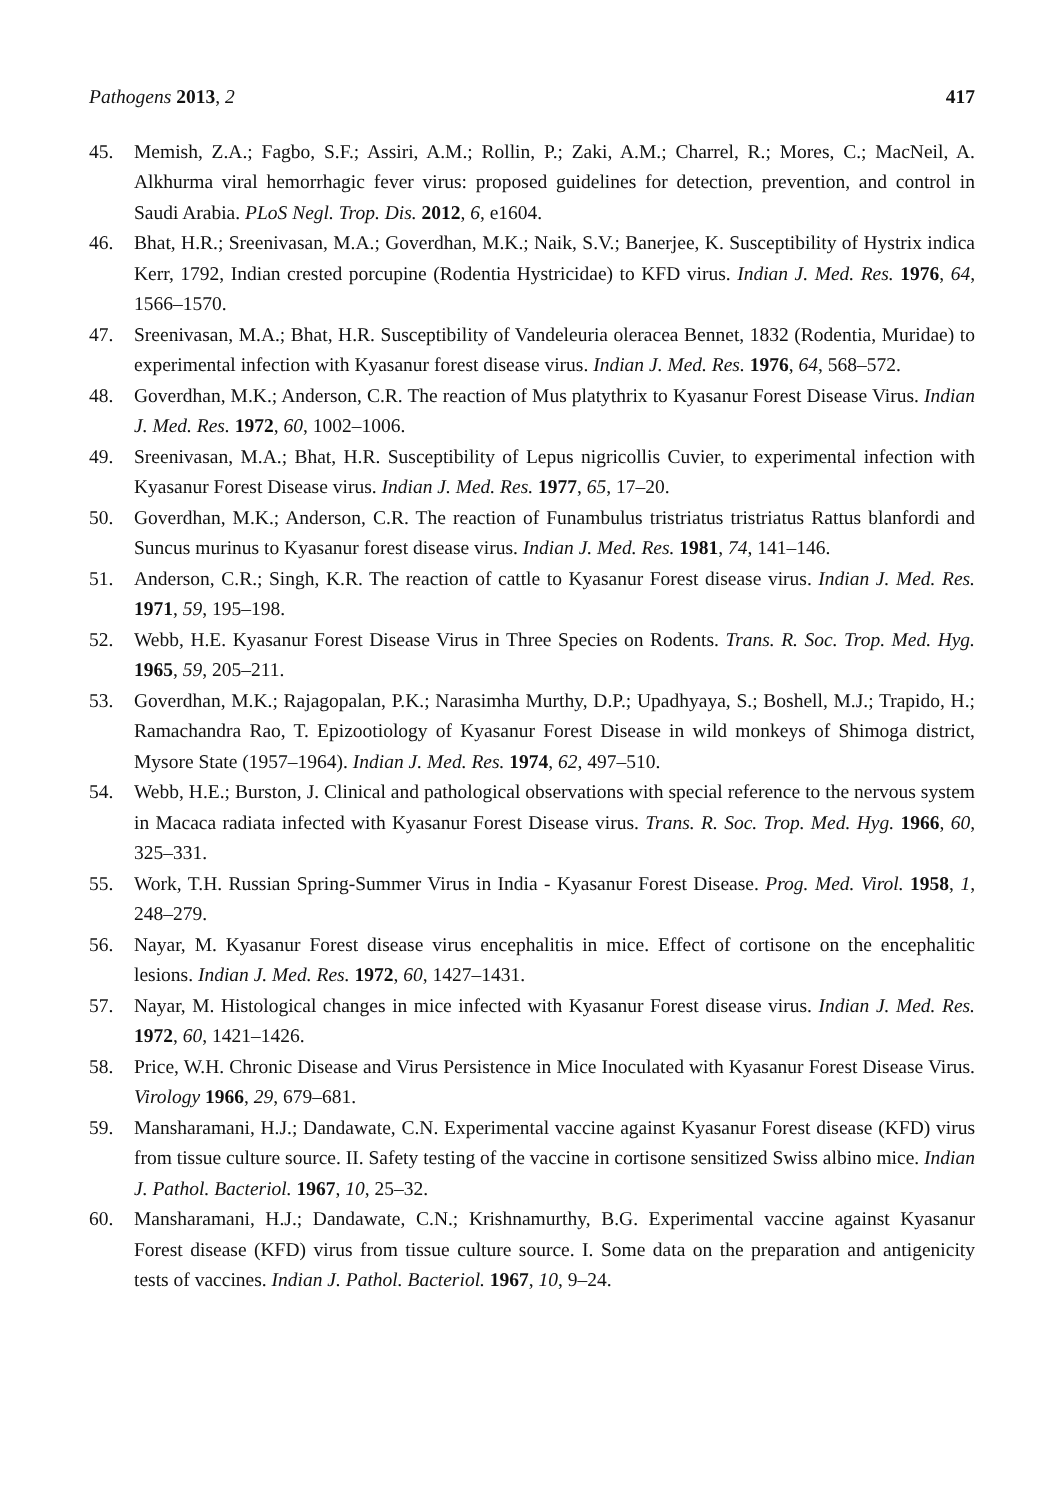Pathogens 2013, 2 417
45. Memish, Z.A.; Fagbo, S.F.; Assiri, A.M.; Rollin, P.; Zaki, A.M.; Charrel, R.; Mores, C.; MacNeil, A. Alkhurma viral hemorrhagic fever virus: proposed guidelines for detection, prevention, and control in Saudi Arabia. PLoS Negl. Trop. Dis. 2012, 6, e1604.
46. Bhat, H.R.; Sreenivasan, M.A.; Goverdhan, M.K.; Naik, S.V.; Banerjee, K. Susceptibility of Hystrix indica Kerr, 1792, Indian crested porcupine (Rodentia Hystricidae) to KFD virus. Indian J. Med. Res. 1976, 64, 1566–1570.
47. Sreenivasan, M.A.; Bhat, H.R. Susceptibility of Vandeleuria oleracea Bennet, 1832 (Rodentia, Muridae) to experimental infection with Kyasanur forest disease virus. Indian J. Med. Res. 1976, 64, 568–572.
48. Goverdhan, M.K.; Anderson, C.R. The reaction of Mus platythrix to Kyasanur Forest Disease Virus. Indian J. Med. Res. 1972, 60, 1002–1006.
49. Sreenivasan, M.A.; Bhat, H.R. Susceptibility of Lepus nigricollis Cuvier, to experimental infection with Kyasanur Forest Disease virus. Indian J. Med. Res. 1977, 65, 17–20.
50. Goverdhan, M.K.; Anderson, C.R. The reaction of Funambulus tristriatus tristriatus Rattus blanfordi and Suncus murinus to Kyasanur forest disease virus. Indian J. Med. Res. 1981, 74, 141–146.
51. Anderson, C.R.; Singh, K.R. The reaction of cattle to Kyasanur Forest disease virus. Indian J. Med. Res. 1971, 59, 195–198.
52. Webb, H.E. Kyasanur Forest Disease Virus in Three Species on Rodents. Trans. R. Soc. Trop. Med. Hyg. 1965, 59, 205–211.
53. Goverdhan, M.K.; Rajagopalan, P.K.; Narasimha Murthy, D.P.; Upadhyaya, S.; Boshell, M.J.; Trapido, H.; Ramachandra Rao, T. Epizootiology of Kyasanur Forest Disease in wild monkeys of Shimoga district, Mysore State (1957–1964). Indian J. Med. Res. 1974, 62, 497–510.
54. Webb, H.E.; Burston, J. Clinical and pathological observations with special reference to the nervous system in Macaca radiata infected with Kyasanur Forest Disease virus. Trans. R. Soc. Trop. Med. Hyg. 1966, 60, 325–331.
55. Work, T.H. Russian Spring-Summer Virus in India - Kyasanur Forest Disease. Prog. Med. Virol. 1958, 1, 248–279.
56. Nayar, M. Kyasanur Forest disease virus encephalitis in mice. Effect of cortisone on the encephalitic lesions. Indian J. Med. Res. 1972, 60, 1427–1431.
57. Nayar, M. Histological changes in mice infected with Kyasanur Forest disease virus. Indian J. Med. Res. 1972, 60, 1421–1426.
58. Price, W.H. Chronic Disease and Virus Persistence in Mice Inoculated with Kyasanur Forest Disease Virus. Virology 1966, 29, 679–681.
59. Mansharamani, H.J.; Dandawate, C.N. Experimental vaccine against Kyasanur Forest disease (KFD) virus from tissue culture source. II. Safety testing of the vaccine in cortisone sensitized Swiss albino mice. Indian J. Pathol. Bacteriol. 1967, 10, 25–32.
60. Mansharamani, H.J.; Dandawate, C.N.; Krishnamurthy, B.G. Experimental vaccine against Kyasanur Forest disease (KFD) virus from tissue culture source. I. Some data on the preparation and antigenicity tests of vaccines. Indian J. Pathol. Bacteriol. 1967, 10, 9–24.